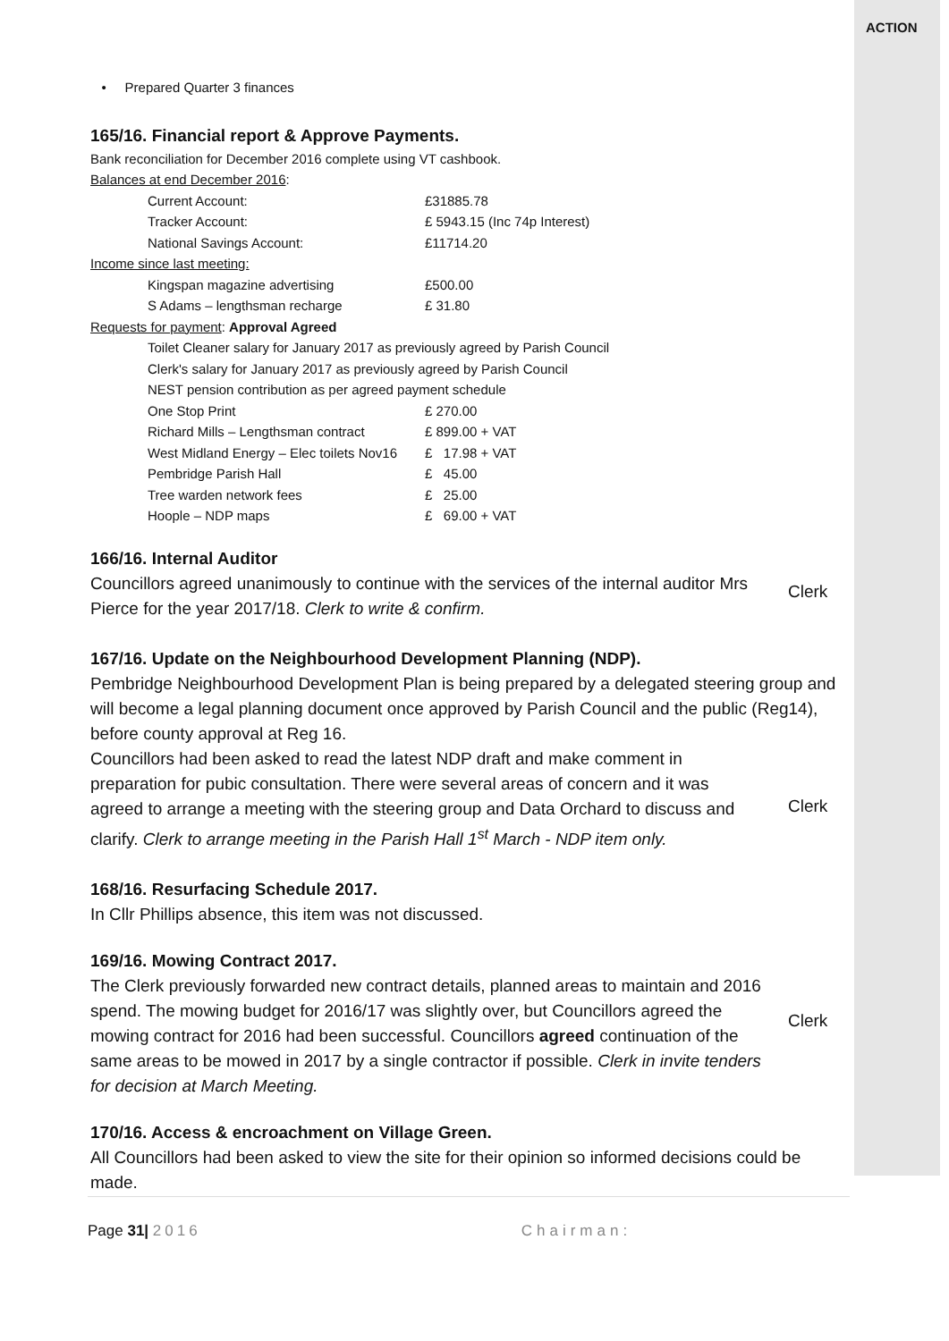ACTION
• Prepared Quarter 3 finances
165/16. Financial report & Approve Payments.
Bank reconciliation for December 2016 complete using VT cashbook.
Balances at end December 2016:
| Current Account: | £31885.78 |
| Tracker Account: | £ 5943.15 (Inc 74p Interest) |
| National Savings Account: | £11714.20 |
Income since last meeting:
| Kingspan magazine advertising | £500.00 |
| S Adams – lengthsman recharge | £ 31.80 |
Requests for payment: Approval Agreed
Toilet Cleaner salary for January 2017 as previously agreed by Parish Council
Clerk's salary for January 2017 as previously agreed by Parish Council
NEST pension contribution as per agreed payment schedule
| One Stop Print | £ 270.00 |
| Richard Mills – Lengthsman contract | £ 899.00 + VAT |
| West Midland Energy – Elec toilets Nov16 | £ 17.98 + VAT |
| Pembridge Parish Hall | £ 45.00 |
| Tree warden network fees | £ 25.00 |
| Hoople – NDP maps | £ 69.00 + VAT |
166/16. Internal Auditor
Councillors agreed unanimously to continue with the services of the internal auditor Mrs Pierce for the year 2017/18. Clerk to write & confirm.
Clerk
167/16. Update on the Neighbourhood Development Planning (NDP).
Pembridge Neighbourhood Development Plan is being prepared by a delegated steering group and will become a legal planning document once approved by Parish Council and the public (Reg14), before county approval at Reg 16.
Councillors had been asked to read the latest NDP draft and make comment in preparation for pubic consultation. There were several areas of concern and it was agreed to arrange a meeting with the steering group and Data Orchard to discuss and clarify. Clerk to arrange meeting in the Parish Hall 1<sup>st</sup> March - NDP item only.
Clerk
168/16. Resurfacing Schedule 2017.
In Cllr Phillips absence, this item was not discussed.
169/16. Mowing Contract 2017.
The Clerk previously forwarded new contract details, planned areas to maintain and 2016 spend. The mowing budget for 2016/17 was slightly over, but Councillors agreed the mowing contract for 2016 had been successful. Councillors agreed continuation of the same areas to be mowed in 2017 by a single contractor if possible. Clerk in invite tenders for decision at March Meeting.
Clerk
170/16. Access & encroachment on Village Green.
All Councillors had been asked to view the site for their opinion so informed decisions could be made.
Page 31| 2016 Chairman: